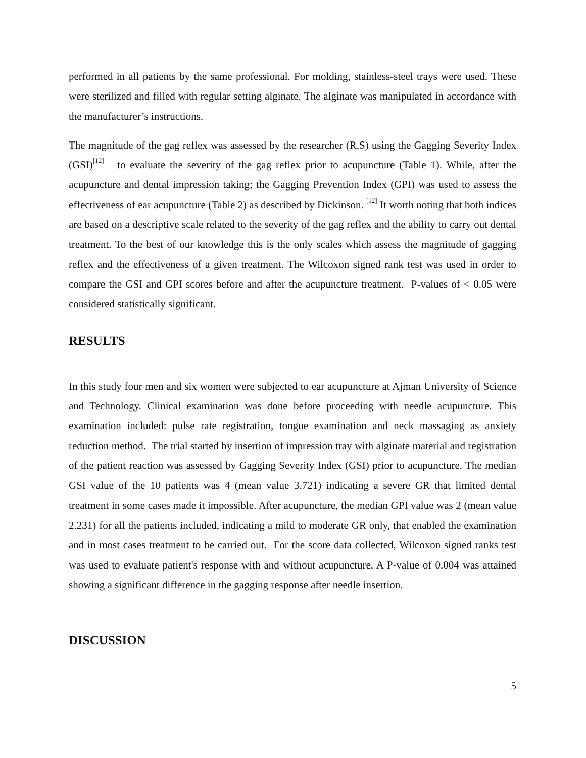performed in all patients by the same professional. For molding, stainless-steel trays were used. These were sterilized and filled with regular setting alginate. The alginate was manipulated in accordance with the manufacturer’s instructions.
The magnitude of the gag reflex was assessed by the researcher (R.S) using the Gagging Severity Index (GSI)<sup>[12]</sup> to evaluate the severity of the gag reflex prior to acupuncture (Table 1). While, after the acupuncture and dental impression taking; the Gagging Prevention Index (GPI) was used to assess the effectiveness of ear acupuncture (Table 2) as described by Dickinson. <sup>[12]</sup> It worth noting that both indices are based on a descriptive scale related to the severity of the gag reflex and the ability to carry out dental treatment. To the best of our knowledge this is the only scales which assess the magnitude of gagging reflex and the effectiveness of a given treatment. The Wilcoxon signed rank test was used in order to compare the GSI and GPI scores before and after the acupuncture treatment. P-values of < 0.05 were considered statistically significant.
RESULTS
In this study four men and six women were subjected to ear acupuncture at Ajman University of Science and Technology. Clinical examination was done before proceeding with needle acupuncture. This examination included: pulse rate registration, tongue examination and neck massaging as anxiety reduction method. The trial started by insertion of impression tray with alginate material and registration of the patient reaction was assessed by Gagging Severity Index (GSI) prior to acupuncture. The median GSI value of the 10 patients was 4 (mean value 3.721) indicating a severe GR that limited dental treatment in some cases made it impossible. After acupuncture, the median GPI value was 2 (mean value 2.231) for all the patients included, indicating a mild to moderate GR only, that enabled the examination and in most cases treatment to be carried out. For the score data collected, Wilcoxon signed ranks test was used to evaluate patient's response with and without acupuncture. A P-value of 0.004 was attained showing a significant difference in the gagging response after needle insertion.
DISCUSSION
5